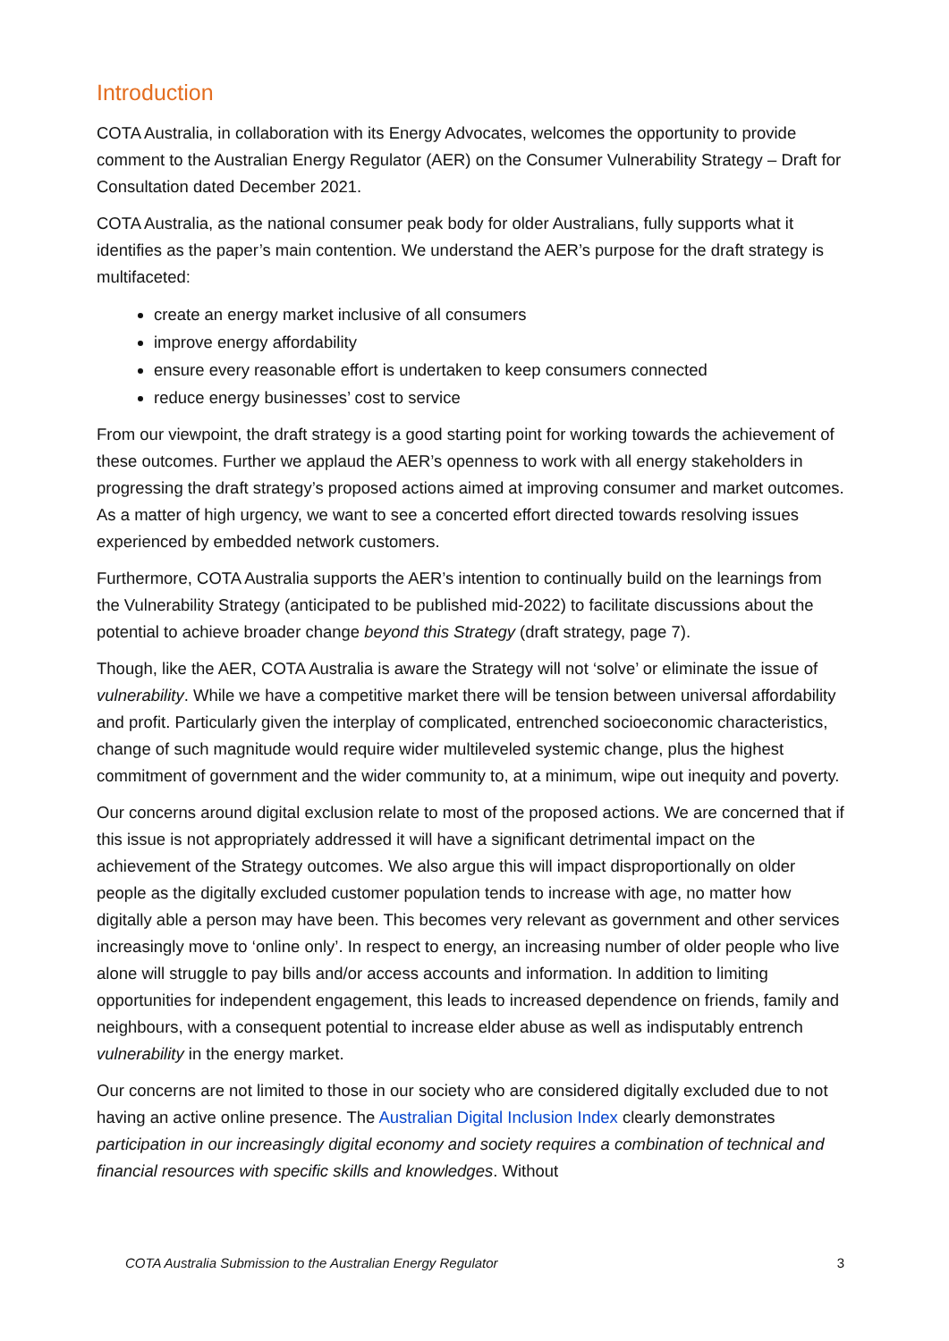Introduction
COTA Australia, in collaboration with its Energy Advocates, welcomes the opportunity to provide comment to the Australian Energy Regulator (AER) on the Consumer Vulnerability Strategy – Draft for Consultation dated December 2021.
COTA Australia, as the national consumer peak body for older Australians, fully supports what it identifies as the paper’s main contention. We understand the AER’s purpose for the draft strategy is multifaceted:
create an energy market inclusive of all consumers
improve energy affordability
ensure every reasonable effort is undertaken to keep consumers connected
reduce energy businesses’ cost to service
From our viewpoint, the draft strategy is a good starting point for working towards the achievement of these outcomes. Further we applaud the AER’s openness to work with all energy stakeholders in progressing the draft strategy’s proposed actions aimed at improving consumer and market outcomes. As a matter of high urgency, we want to see a concerted effort directed towards resolving issues experienced by embedded network customers.
Furthermore, COTA Australia supports the AER’s intention to continually build on the learnings from the Vulnerability Strategy (anticipated to be published mid-2022) to facilitate discussions about the potential to achieve broader change beyond this Strategy (draft strategy, page 7).
Though, like the AER, COTA Australia is aware the Strategy will not ‘solve’ or eliminate the issue of vulnerability. While we have a competitive market there will be tension between universal affordability and profit. Particularly given the interplay of complicated, entrenched socioeconomic characteristics, change of such magnitude would require wider multileveled systemic change, plus the highest commitment of government and the wider community to, at a minimum, wipe out inequity and poverty.
Our concerns around digital exclusion relate to most of the proposed actions. We are concerned that if this issue is not appropriately addressed it will have a significant detrimental impact on the achievement of the Strategy outcomes. We also argue this will impact disproportionally on older people as the digitally excluded customer population tends to increase with age, no matter how digitally able a person may have been. This becomes very relevant as government and other services increasingly move to ‘online only’. In respect to energy, an increasing number of older people who live alone will struggle to pay bills and/or access accounts and information. In addition to limiting opportunities for independent engagement, this leads to increased dependence on friends, family and neighbours, with a consequent potential to increase elder abuse as well as indisputably entrench vulnerability in the energy market.
Our concerns are not limited to those in our society who are considered digitally excluded due to not having an active online presence. The Australian Digital Inclusion Index clearly demonstrates participation in our increasingly digital economy and society requires a combination of technical and financial resources with specific skills and knowledges. Without
COTA Australia Submission to the Australian Energy Regulator 3